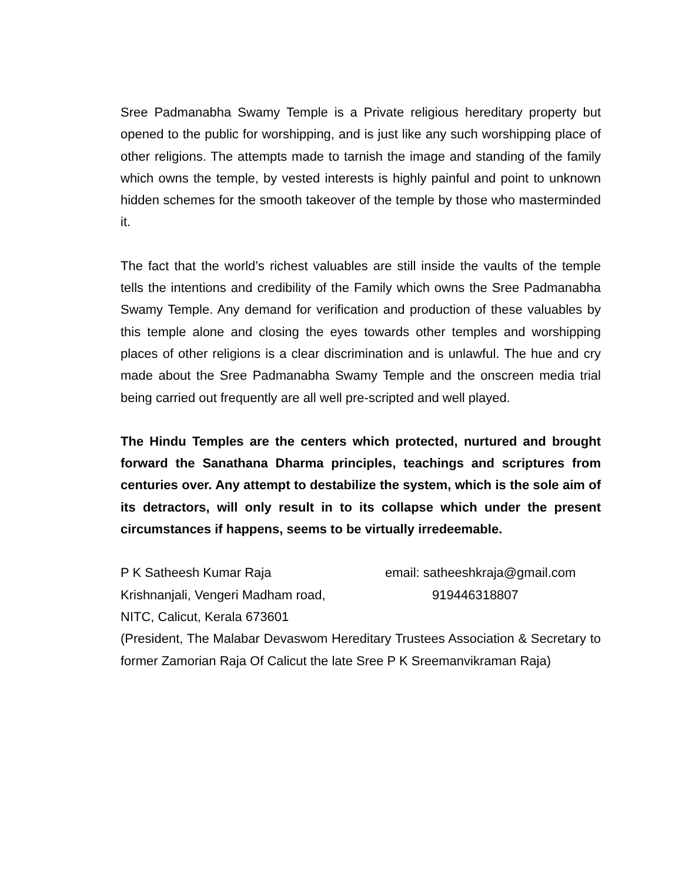Sree Padmanabha Swamy Temple is a Private religious hereditary property but opened to the public for worshipping, and is just like any such worshipping place of other religions. The attempts made to tarnish the image and standing of the family which owns the temple, by vested interests is highly painful and point to unknown hidden schemes for the smooth takeover of the temple by those who masterminded it.
The fact that the world’s richest valuables are still inside the vaults of the temple tells the intentions and credibility of the Family which owns the Sree Padmanabha Swamy Temple. Any demand for verification and production of these valuables by this temple alone and closing the eyes towards other temples and worshipping places of other religions is a clear discrimination and is unlawful. The hue and cry made about the Sree Padmanabha Swamy Temple and the onscreen media trial being carried out frequently are all well pre-scripted and well played.
The Hindu Temples are the centers which protected, nurtured and brought forward the Sanathana Dharma principles, teachings and scriptures from centuries over. Any attempt to destabilize the system, which is the sole aim of its detractors, will only result in to its collapse which under the present circumstances if happens, seems to be virtually irredeemable.
P K Satheesh Kumar Raja email: satheeshkraja@gmail.com
Krishnanjali, Vengeri Madham road, 919446318807
NITC, Calicut, Kerala 673601
(President, The Malabar Devaswom Hereditary Trustees Association & Secretary to former Zamorian Raja Of Calicut the late Sree P K Sreemanvikraman Raja)